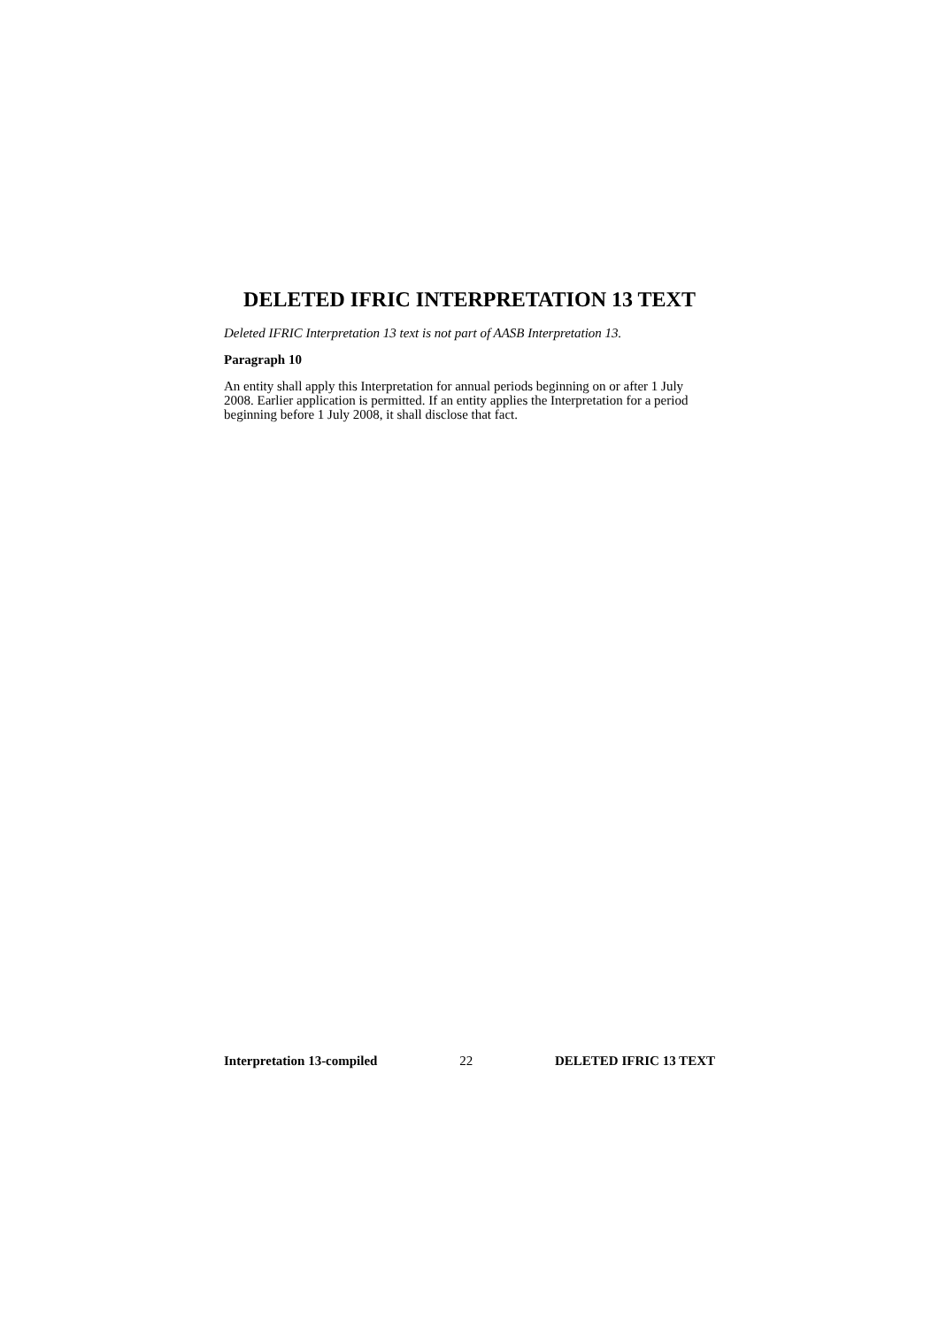DELETED IFRIC INTERPRETATION 13 TEXT
Deleted IFRIC Interpretation 13 text is not part of AASB Interpretation 13.
Paragraph 10
An entity shall apply this Interpretation for annual periods beginning on or after 1 July 2008. Earlier application is permitted. If an entity applies the Interpretation for a period beginning before 1 July 2008, it shall disclose that fact.
Interpretation 13-compiled 22 DELETED IFRIC 13 TEXT